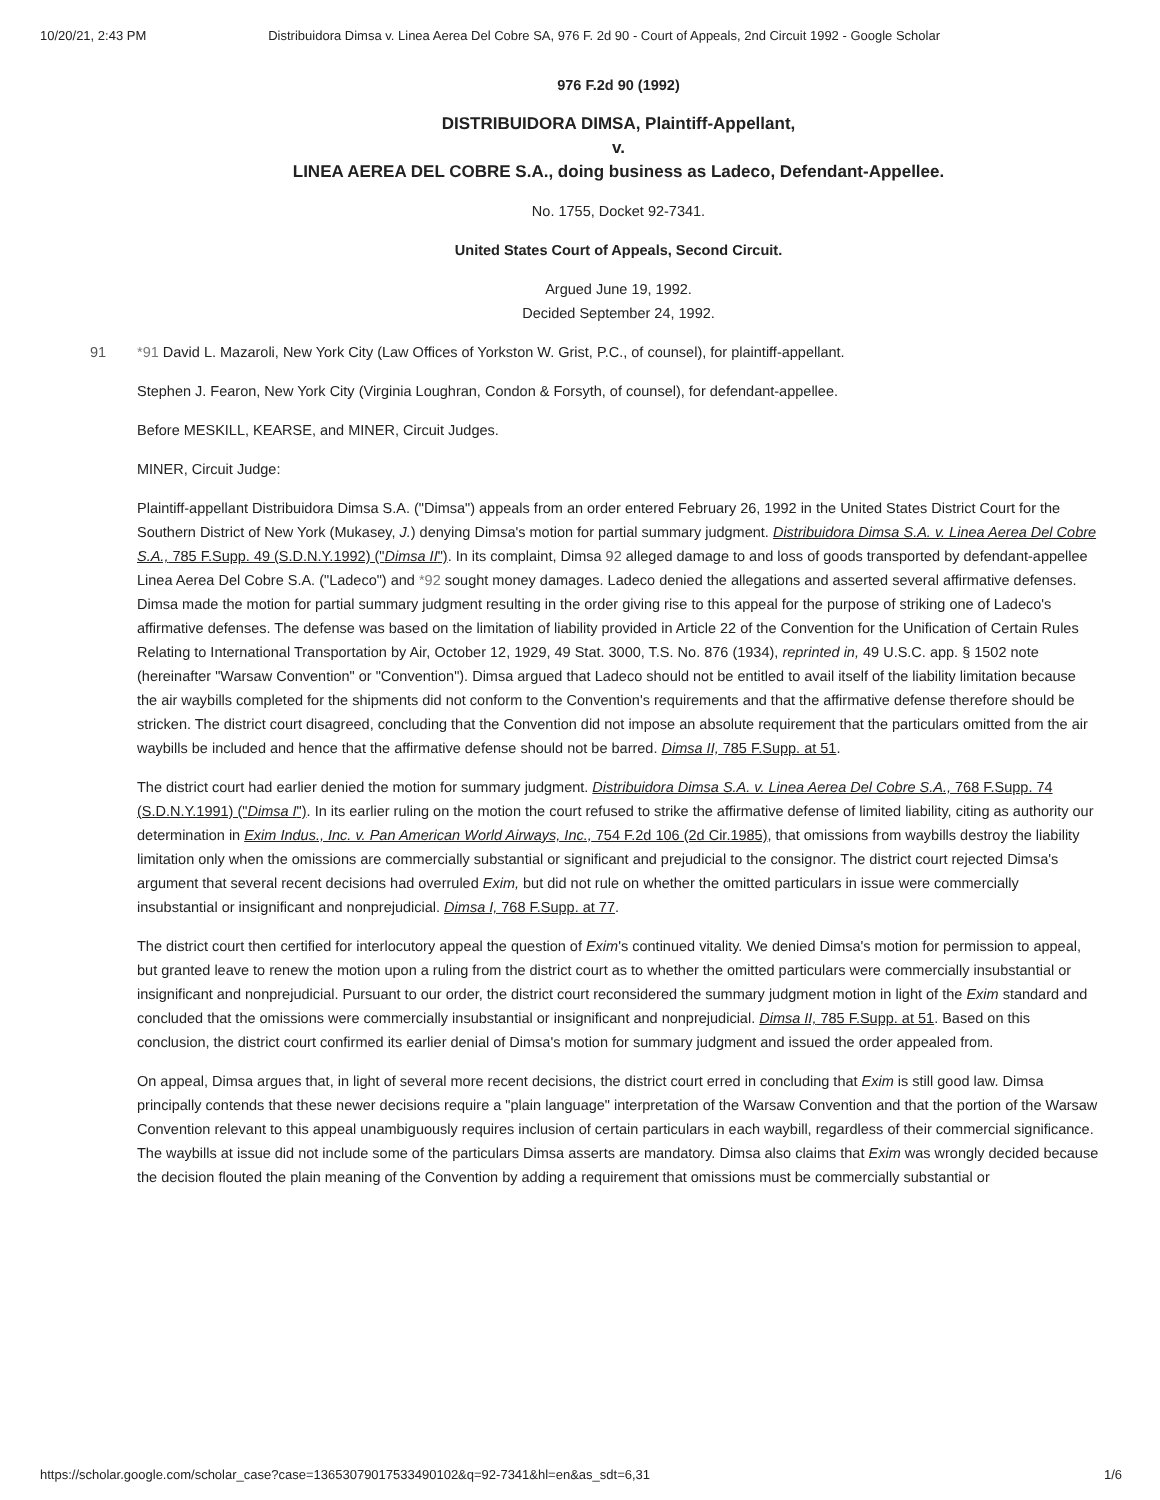10/20/21, 2:43 PM Distribuidora Dimsa v. Linea Aerea Del Cobre SA, 976 F. 2d 90 - Court of Appeals, 2nd Circuit 1992 - Google Scholar
976 F.2d 90 (1992)
DISTRIBUIDORA DIMSA, Plaintiff-Appellant,
v.
LINEA AEREA DEL COBRE S.A., doing business as Ladeco, Defendant-Appellee.
No. 1755, Docket 92-7341.
United States Court of Appeals, Second Circuit.
Argued June 19, 1992.
Decided September 24, 1992.
91 *91 David L. Mazaroli, New York City (Law Offices of Yorkston W. Grist, P.C., of counsel), for plaintiff-appellant.
Stephen J. Fearon, New York City (Virginia Loughran, Condon & Forsyth, of counsel), for defendant-appellee.
Before MESKILL, KEARSE, and MINER, Circuit Judges.
MINER, Circuit Judge:
Plaintiff-appellant Distribuidora Dimsa S.A. ("Dimsa") appeals from an order entered February 26, 1992 in the United States District Court for the Southern District of New York (Mukasey, J.) denying Dimsa's motion for partial summary judgment. Distribuidora Dimsa S.A. v. Linea Aerea Del Cobre S.A., 785 F.Supp. 49 (S.D.N.Y.1992) ("Dimsa II"). In its complaint, Dimsa 92 alleged damage to and loss of goods transported by defendant-appellee Linea Aerea Del Cobre S.A. ("Ladeco") and *92 sought money damages. Ladeco denied the allegations and asserted several affirmative defenses. Dimsa made the motion for partial summary judgment resulting in the order giving rise to this appeal for the purpose of striking one of Ladeco's affirmative defenses. The defense was based on the limitation of liability provided in Article 22 of the Convention for the Unification of Certain Rules Relating to International Transportation by Air, October 12, 1929, 49 Stat. 3000, T.S. No. 876 (1934), reprinted in, 49 U.S.C. app. § 1502 note (hereinafter "Warsaw Convention" or "Convention"). Dimsa argued that Ladeco should not be entitled to avail itself of the liability limitation because the air waybills completed for the shipments did not conform to the Convention's requirements and that the affirmative defense therefore should be stricken. The district court disagreed, concluding that the Convention did not impose an absolute requirement that the particulars omitted from the air waybills be included and hence that the affirmative defense should not be barred. Dimsa II, 785 F.Supp. at 51.
The district court had earlier denied the motion for summary judgment. Distribuidora Dimsa S.A. v. Linea Aerea Del Cobre S.A., 768 F.Supp. 74 (S.D.N.Y.1991) ("Dimsa I"). In its earlier ruling on the motion the court refused to strike the affirmative defense of limited liability, citing as authority our determination in Exim Indus., Inc. v. Pan American World Airways, Inc., 754 F.2d 106 (2d Cir.1985), that omissions from waybills destroy the liability limitation only when the omissions are commercially substantial or significant and prejudicial to the consignor. The district court rejected Dimsa's argument that several recent decisions had overruled Exim, but did not rule on whether the omitted particulars in issue were commercially insubstantial or insignificant and nonprejudicial. Dimsa I, 768 F.Supp. at 77.
The district court then certified for interlocutory appeal the question of Exim's continued vitality. We denied Dimsa's motion for permission to appeal, but granted leave to renew the motion upon a ruling from the district court as to whether the omitted particulars were commercially insubstantial or insignificant and nonprejudicial. Pursuant to our order, the district court reconsidered the summary judgment motion in light of the Exim standard and concluded that the omissions were commercially insubstantial or insignificant and nonprejudicial. Dimsa II, 785 F.Supp. at 51. Based on this conclusion, the district court confirmed its earlier denial of Dimsa's motion for summary judgment and issued the order appealed from.
On appeal, Dimsa argues that, in light of several more recent decisions, the district court erred in concluding that Exim is still good law. Dimsa principally contends that these newer decisions require a "plain language" interpretation of the Warsaw Convention and that the portion of the Warsaw Convention relevant to this appeal unambiguously requires inclusion of certain particulars in each waybill, regardless of their commercial significance. The waybills at issue did not include some of the particulars Dimsa asserts are mandatory. Dimsa also claims that Exim was wrongly decided because the decision flouted the plain meaning of the Convention by adding a requirement that omissions must be commercially substantial or
https://scholar.google.com/scholar_case?case=13653079017533490102&q=92-7341&hl=en&as_sdt=6,31 1/6